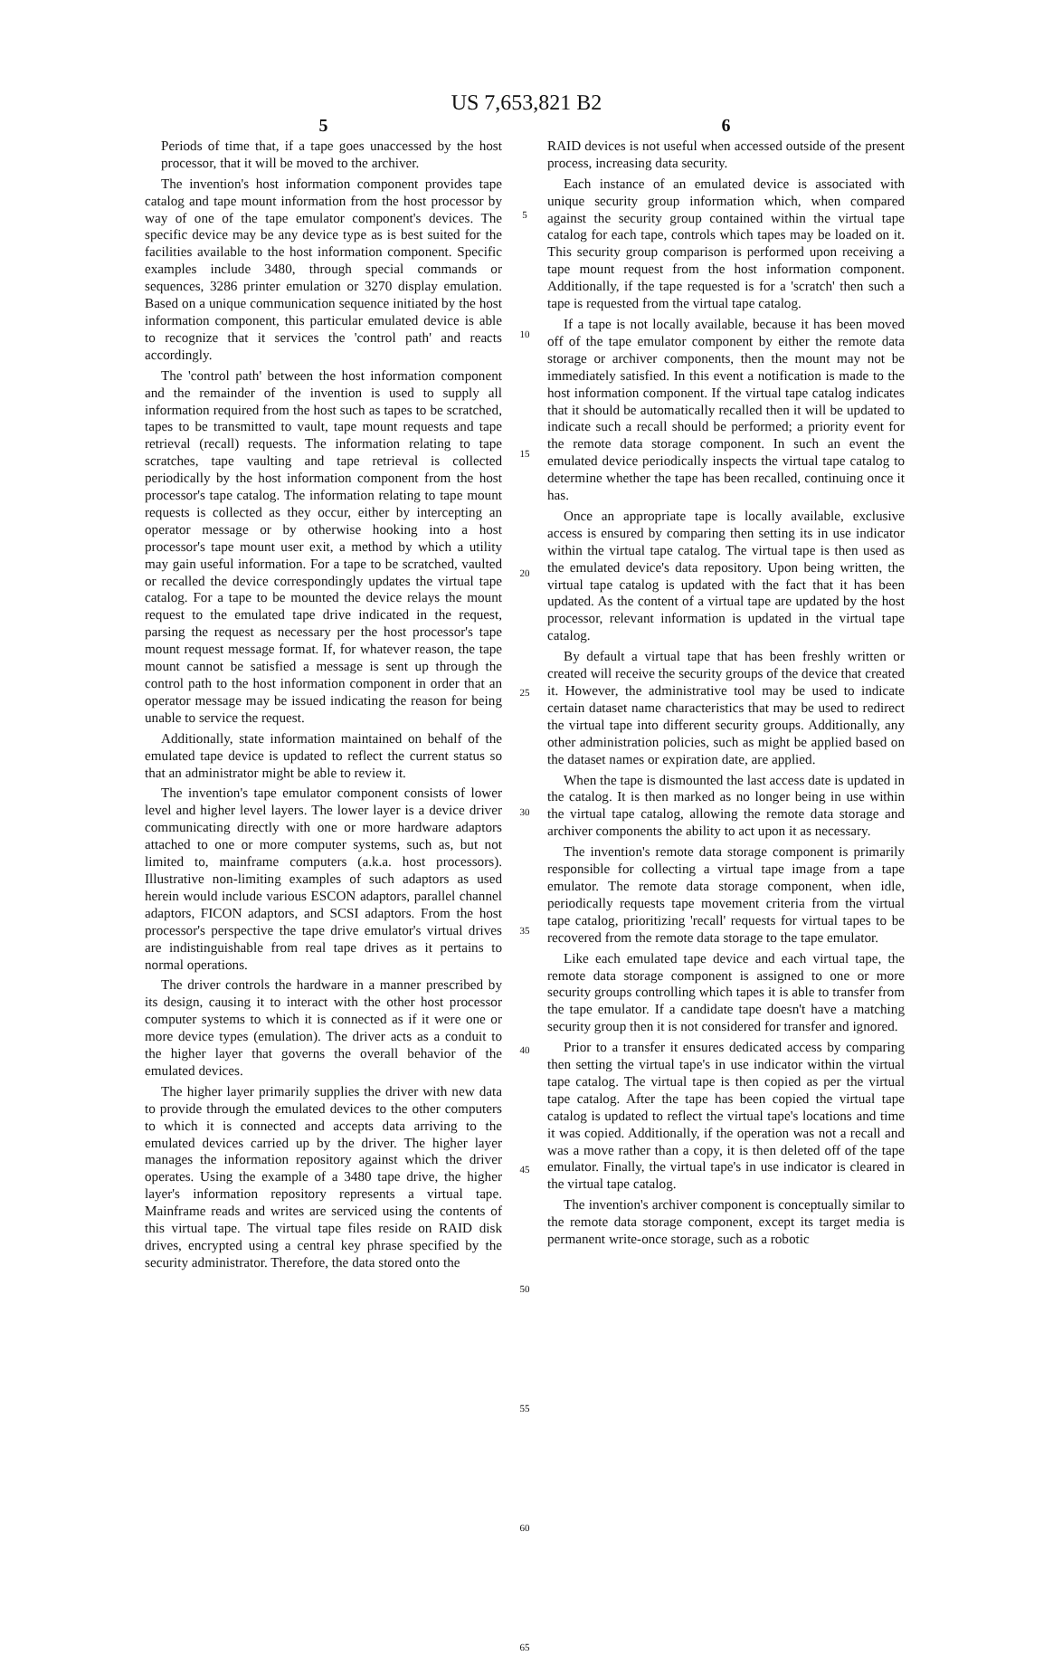US 7,653,821 B2
5
Periods of time that, if a tape goes unaccessed by the host processor, that it will be moved to the archiver.
The invention's host information component provides tape catalog and tape mount information from the host processor by way of one of the tape emulator component's devices. The specific device may be any device type as is best suited for the facilities available to the host information component. Specific examples include 3480, through special commands or sequences, 3286 printer emulation or 3270 display emulation. Based on a unique communication sequence initiated by the host information component, this particular emulated device is able to recognize that it services the 'control path' and reacts accordingly.
The 'control path' between the host information component and the remainder of the invention is used to supply all information required from the host such as tapes to be scratched, tapes to be transmitted to vault, tape mount requests and tape retrieval (recall) requests. The information relating to tape scratches, tape vaulting and tape retrieval is collected periodically by the host information component from the host processor's tape catalog. The information relating to tape mount requests is collected as they occur, either by intercepting an operator message or by otherwise hooking into a host processor's tape mount user exit, a method by which a utility may gain useful information. For a tape to be scratched, vaulted or recalled the device correspondingly updates the virtual tape catalog. For a tape to be mounted the device relays the mount request to the emulated tape drive indicated in the request, parsing the request as necessary per the host processor's tape mount request message format. If, for whatever reason, the tape mount cannot be satisfied a message is sent up through the control path to the host information component in order that an operator message may be issued indicating the reason for being unable to service the request.
Additionally, state information maintained on behalf of the emulated tape device is updated to reflect the current status so that an administrator might be able to review it.
The invention's tape emulator component consists of lower level and higher level layers. The lower layer is a device driver communicating directly with one or more hardware adaptors attached to one or more computer systems, such as, but not limited to, mainframe computers (a.k.a. host processors). Illustrative non-limiting examples of such adaptors as used herein would include various ESCON adaptors, parallel channel adaptors, FICON adaptors, and SCSI adaptors. From the host processor's perspective the tape drive emulator's virtual drives are indistinguishable from real tape drives as it pertains to normal operations.
The driver controls the hardware in a manner prescribed by its design, causing it to interact with the other host processor computer systems to which it is connected as if it were one or more device types (emulation). The driver acts as a conduit to the higher layer that governs the overall behavior of the emulated devices.
The higher layer primarily supplies the driver with new data to provide through the emulated devices to the other computers to which it is connected and accepts data arriving to the emulated devices carried up by the driver. The higher layer manages the information repository against which the driver operates. Using the example of a 3480 tape drive, the higher layer's information repository represents a virtual tape. Mainframe reads and writes are serviced using the contents of this virtual tape. The virtual tape files reside on RAID disk drives, encrypted using a central key phrase specified by the security administrator. Therefore, the data stored onto the
5
10
15
20
25
30
35
40
45
50
55
60
65
6
RAID devices is not useful when accessed outside of the present process, increasing data security.
Each instance of an emulated device is associated with unique security group information which, when compared against the security group contained within the virtual tape catalog for each tape, controls which tapes may be loaded on it. This security group comparison is performed upon receiving a tape mount request from the host information component. Additionally, if the tape requested is for a 'scratch' then such a tape is requested from the virtual tape catalog.
If a tape is not locally available, because it has been moved off of the tape emulator component by either the remote data storage or archiver components, then the mount may not be immediately satisfied. In this event a notification is made to the host information component. If the virtual tape catalog indicates that it should be automatically recalled then it will be updated to indicate such a recall should be performed; a priority event for the remote data storage component. In such an event the emulated device periodically inspects the virtual tape catalog to determine whether the tape has been recalled, continuing once it has.
Once an appropriate tape is locally available, exclusive access is ensured by comparing then setting its in use indicator within the virtual tape catalog. The virtual tape is then used as the emulated device's data repository. Upon being written, the virtual tape catalog is updated with the fact that it has been updated. As the content of a virtual tape are updated by the host processor, relevant information is updated in the virtual tape catalog.
By default a virtual tape that has been freshly written or created will receive the security groups of the device that created it. However, the administrative tool may be used to indicate certain dataset name characteristics that may be used to redirect the virtual tape into different security groups. Additionally, any other administration policies, such as might be applied based on the dataset names or expiration date, are applied.
When the tape is dismounted the last access date is updated in the catalog. It is then marked as no longer being in use within the virtual tape catalog, allowing the remote data storage and archiver components the ability to act upon it as necessary.
The invention's remote data storage component is primarily responsible for collecting a virtual tape image from a tape emulator. The remote data storage component, when idle, periodically requests tape movement criteria from the virtual tape catalog, prioritizing 'recall' requests for virtual tapes to be recovered from the remote data storage to the tape emulator.
Like each emulated tape device and each virtual tape, the remote data storage component is assigned to one or more security groups controlling which tapes it is able to transfer from the tape emulator. If a candidate tape doesn't have a matching security group then it is not considered for transfer and ignored.
Prior to a transfer it ensures dedicated access by comparing then setting the virtual tape's in use indicator within the virtual tape catalog. The virtual tape is then copied as per the virtual tape catalog. After the tape has been copied the virtual tape catalog is updated to reflect the virtual tape's locations and time it was copied. Additionally, if the operation was not a recall and was a move rather than a copy, it is then deleted off of the tape emulator. Finally, the virtual tape's in use indicator is cleared in the virtual tape catalog.
The invention's archiver component is conceptually similar to the remote data storage component, except its target media is permanent write-once storage, such as a robotic